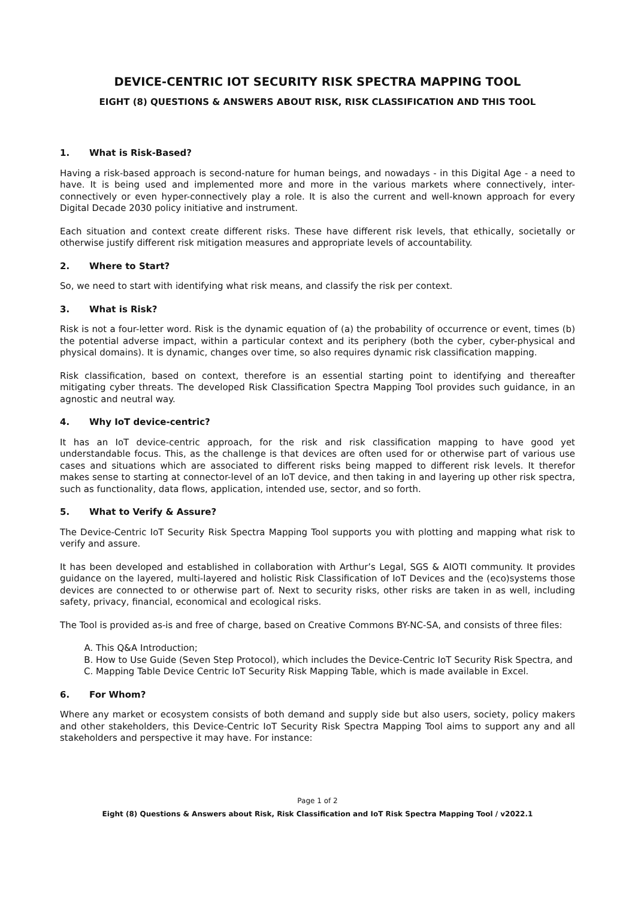DEVICE-CENTRIC IOT SECURITY RISK SPECTRA MAPPING TOOL
EIGHT (8) QUESTIONS & ANSWERS ABOUT RISK, RISK CLASSIFICATION AND THIS TOOL
1. What is Risk-Based?
Having a risk-based approach is second-nature for human beings, and nowadays - in this Digital Age - a need to have. It is being used and implemented more and more in the various markets where connectively, inter-connectively or even hyper-connectively play a role. It is also the current and well-known approach for every Digital Decade 2030 policy initiative and instrument.
Each situation and context create different risks. These have different risk levels, that ethically, societally or otherwise justify different risk mitigation measures and appropriate levels of accountability.
2. Where to Start?
So, we need to start with identifying what risk means, and classify the risk per context.
3. What is Risk?
Risk is not a four-letter word. Risk is the dynamic equation of (a) the probability of occurrence or event, times (b) the potential adverse impact, within a particular context and its periphery (both the cyber, cyber-physical and physical domains). It is dynamic, changes over time, so also requires dynamic risk classification mapping.
Risk classification, based on context, therefore is an essential starting point to identifying and thereafter mitigating cyber threats. The developed Risk Classification Spectra Mapping Tool provides such guidance, in an agnostic and neutral way.
4. Why IoT device-centric?
It has an IoT device-centric approach, for the risk and risk classification mapping to have good yet understandable focus. This, as the challenge is that devices are often used for or otherwise part of various use cases and situations which are associated to different risks being mapped to different risk levels. It therefor makes sense to starting at connector-level of an IoT device, and then taking in and layering up other risk spectra, such as functionality, data flows, application, intended use, sector, and so forth.
5. What to Verify & Assure?
The Device-Centric IoT Security Risk Spectra Mapping Tool supports you with plotting and mapping what risk to verify and assure.
It has been developed and established in collaboration with Arthur’s Legal, SGS & AIOTI community. It provides guidance on the layered, multi-layered and holistic Risk Classification of IoT Devices and the (eco)systems those devices are connected to or otherwise part of. Next to security risks, other risks are taken in as well, including safety, privacy, financial, economical and ecological risks.
The Tool is provided as-is and free of charge, based on Creative Commons BY-NC-SA, and consists of three files:
A. This Q&A Introduction;
B. How to Use Guide (Seven Step Protocol), which includes the Device-Centric IoT Security Risk Spectra, and
C. Mapping Table Device Centric IoT Security Risk Mapping Table, which is made available in Excel.
6. For Whom?
Where any market or ecosystem consists of both demand and supply side but also users, society, policy makers and other stakeholders, this Device-Centric IoT Security Risk Spectra Mapping Tool aims to support any and all stakeholders and perspective it may have. For instance:
Page 1 of 2
Eight (8) Questions & Answers about Risk, Risk Classification and IoT Risk Spectra Mapping Tool / v2022.1